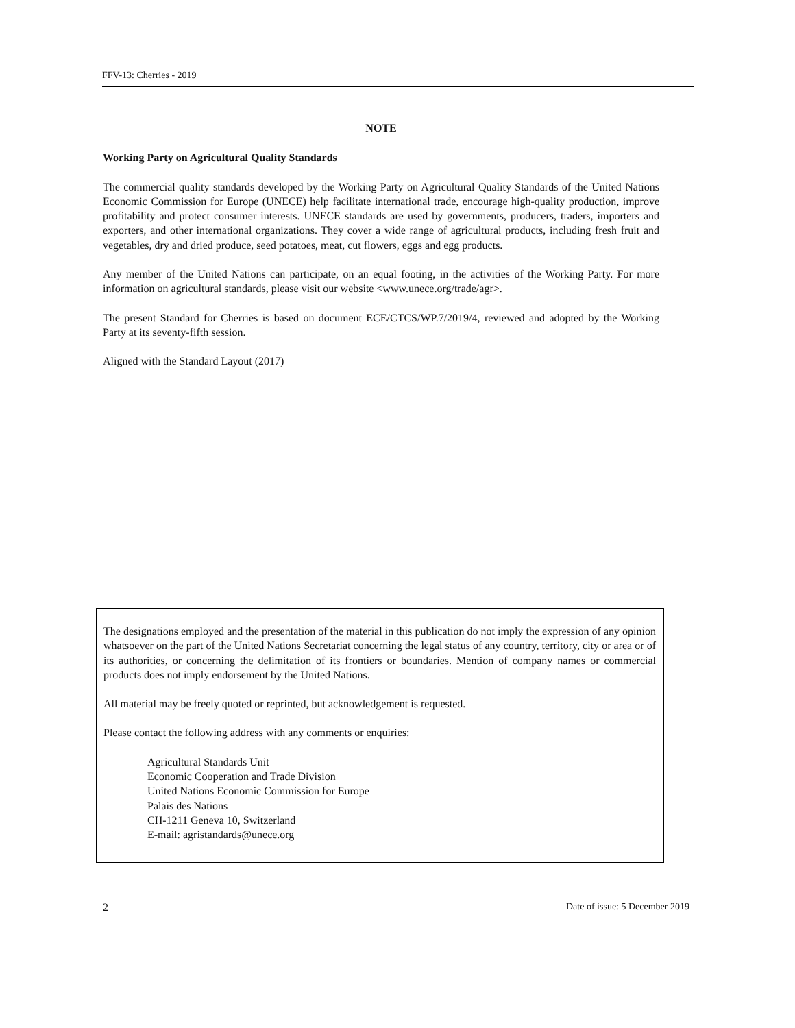FFV-13: Cherries - 2019
NOTE
Working Party on Agricultural Quality Standards
The commercial quality standards developed by the Working Party on Agricultural Quality Standards of the United Nations Economic Commission for Europe (UNECE) help facilitate international trade, encourage high-quality production, improve profitability and protect consumer interests. UNECE standards are used by governments, producers, traders, importers and exporters, and other international organizations. They cover a wide range of agricultural products, including fresh fruit and vegetables, dry and dried produce, seed potatoes, meat, cut flowers, eggs and egg products.
Any member of the United Nations can participate, on an equal footing, in the activities of the Working Party. For more information on agricultural standards, please visit our website <www.unece.org/trade/agr>.
The present Standard for Cherries is based on document ECE/CTCS/WP.7/2019/4, reviewed and adopted by the Working Party at its seventy-fifth session.
Aligned with the Standard Layout (2017)
The designations employed and the presentation of the material in this publication do not imply the expression of any opinion whatsoever on the part of the United Nations Secretariat concerning the legal status of any country, territory, city or area or of its authorities, or concerning the delimitation of its frontiers or boundaries. Mention of company names or commercial products does not imply endorsement by the United Nations.
All material may be freely quoted or reprinted, but acknowledgement is requested.
Please contact the following address with any comments or enquiries:
Agricultural Standards Unit
Economic Cooperation and Trade Division
United Nations Economic Commission for Europe
Palais des Nations
CH-1211 Geneva 10, Switzerland
E-mail: agristandards@unece.org
2 Date of issue: 5 December 2019